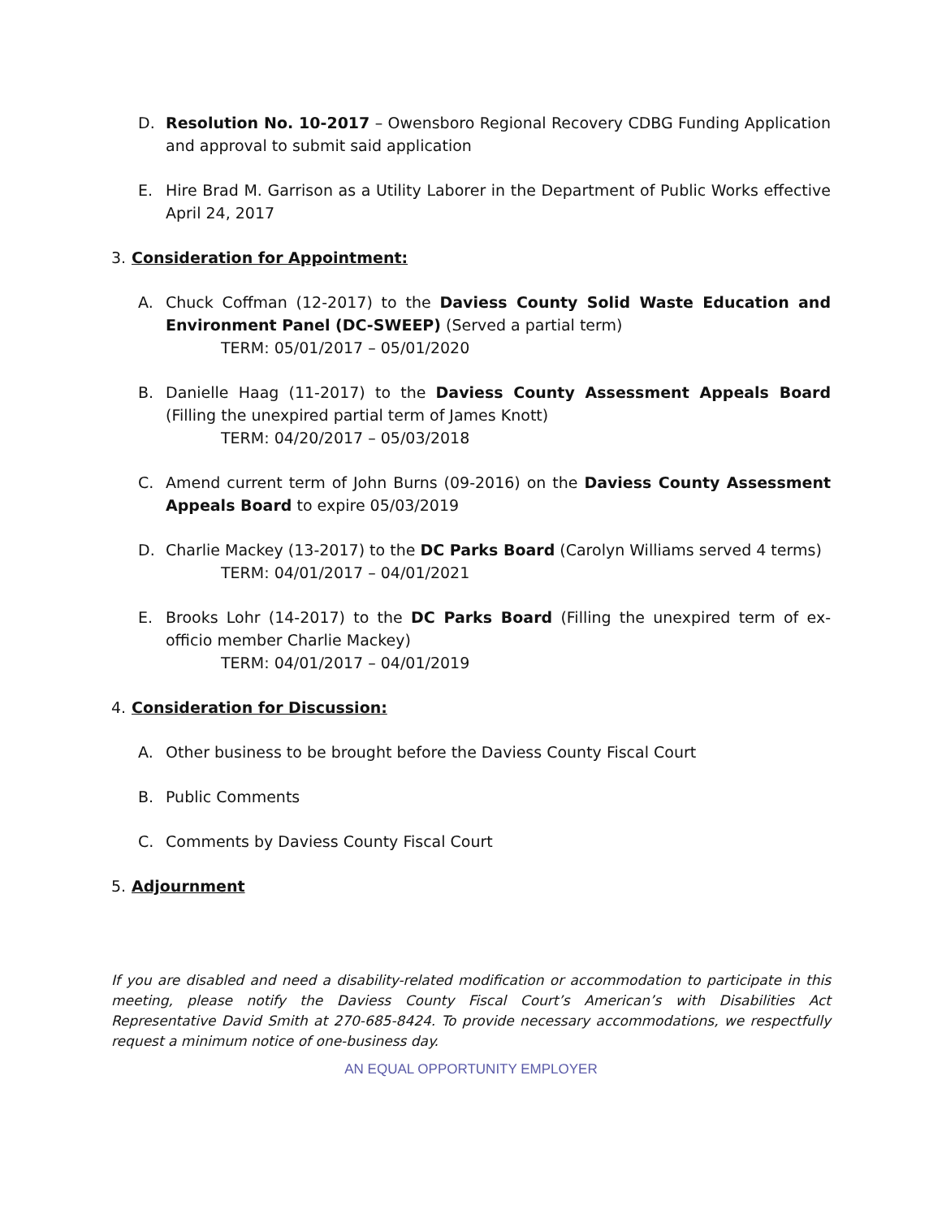D. Resolution No. 10-2017 – Owensboro Regional Recovery CDBG Funding Application and approval to submit said application
E. Hire Brad M. Garrison as a Utility Laborer in the Department of Public Works effective April 24, 2017
3. Consideration for Appointment:
A. Chuck Coffman (12-2017) to the Daviess County Solid Waste Education and Environment Panel (DC-SWEEP) (Served a partial term)
TERM: 05/01/2017 – 05/01/2020
B. Danielle Haag (11-2017) to the Daviess County Assessment Appeals Board (Filling the unexpired partial term of James Knott)
TERM: 04/20/2017 – 05/03/2018
C. Amend current term of John Burns (09-2016) on the Daviess County Assessment Appeals Board to expire 05/03/2019
D. Charlie Mackey (13-2017) to the DC Parks Board (Carolyn Williams served 4 terms)
TERM: 04/01/2017 – 04/01/2021
E. Brooks Lohr (14-2017) to the DC Parks Board (Filling the unexpired term of ex-officio member Charlie Mackey)
TERM: 04/01/2017 – 04/01/2019
4. Consideration for Discussion:
A. Other business to be brought before the Daviess County Fiscal Court
B. Public Comments
C. Comments by Daviess County Fiscal Court
5. Adjournment
If you are disabled and need a disability-related modification or accommodation to participate in this meeting, please notify the Daviess County Fiscal Court’s American’s with Disabilities Act Representative David Smith at 270-685-8424. To provide necessary accommodations, we respectfully request a minimum notice of one-business day.
AN EQUAL OPPORTUNITY EMPLOYER